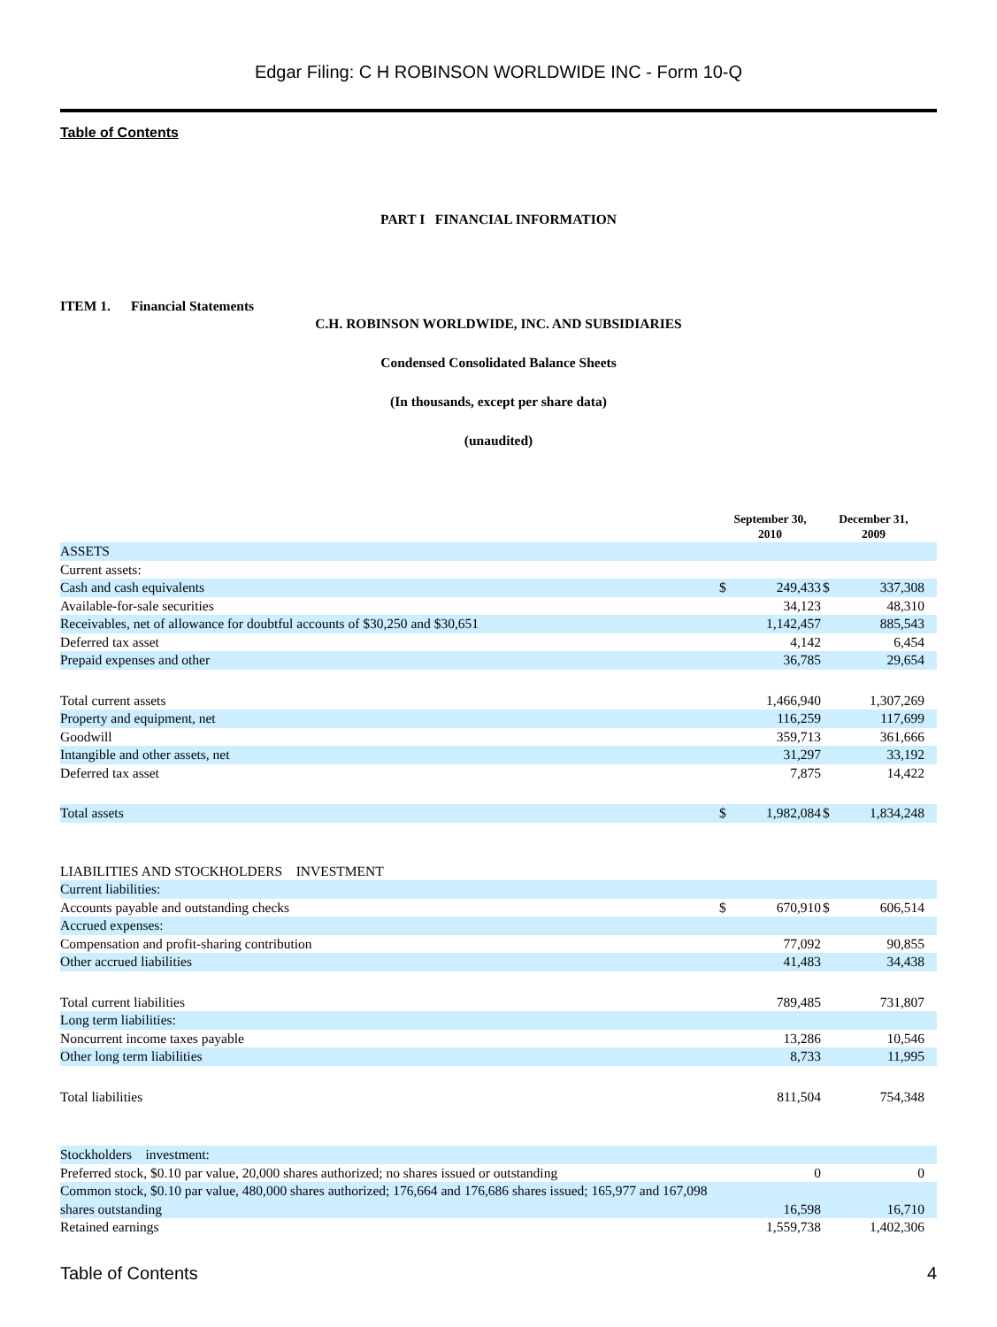Edgar Filing: C H ROBINSON WORLDWIDE INC - Form 10-Q
Table of Contents
PART I FINANCIAL INFORMATION
ITEM 1. Financial Statements
C.H. ROBINSON WORLDWIDE, INC. AND SUBSIDIARIES
Condensed Consolidated Balance Sheets
(In thousands, except per share data)
(unaudited)
| | September 30, 2010 | | | December 31, 2009 | | |
| --- | --- | --- | --- | --- | --- | --- |
| ASSETS | | | | | | |
| Current assets: | | | | | | |
| Cash and cash equivalents | $ | 249,433 | | $ | 337,308 | |
| Available-for-sale securities | | 34,123 | | | 48,310 | |
| Receivables, net of allowance for doubtful accounts of $30,250 and $30,651 | | 1,142,457 | | | 885,543 | |
| Deferred tax asset | | 4,142 | | | 6,454 | |
| Prepaid expenses and other | | 36,785 | | | 29,654 | |
| Total current assets | | 1,466,940 | | | 1,307,269 | |
| Property and equipment, net | | 116,259 | | | 117,699 | |
| Goodwill | | 359,713 | | | 361,666 | |
| Intangible and other assets, net | | 31,297 | | | 33,192 | |
| Deferred tax asset | | 7,875 | | | 14,422 | |
| Total assets | $ | 1,982,084 | | $ | 1,834,248 | |
| LIABILITIES AND STOCKHOLDERS INVESTMENT | | | | | | |
| Current liabilities: | | | | | | |
| Accounts payable and outstanding checks | $ | 670,910 | | $ | 606,514 | |
| Accrued expenses: | | | | | | |
| Compensation and profit-sharing contribution | | 77,092 | | | 90,855 | |
| Other accrued liabilities | | 41,483 | | | 34,438 | |
| Total current liabilities | | 789,485 | | | 731,807 | |
| Long term liabilities: | | | | | | |
| Noncurrent income taxes payable | | 13,286 | | | 10,546 | |
| Other long term liabilities | | 8,733 | | | 11,995 | |
| Total liabilities | | 811,504 | | | 754,348 | |
| Stockholders investment: | | | | | | |
| Preferred stock, $0.10 par value, 20,000 shares authorized; no shares issued or outstanding | | 0 | | | 0 | |
| Common stock, $0.10 par value, 480,000 shares authorized; 176,664 and 176,686 shares issued; 165,977 and 167,098 shares outstanding | | 16,598 | | | 16,710 | |
| Retained earnings | | 1,559,738 | | | 1,402,306 | |
Table of Contents 4